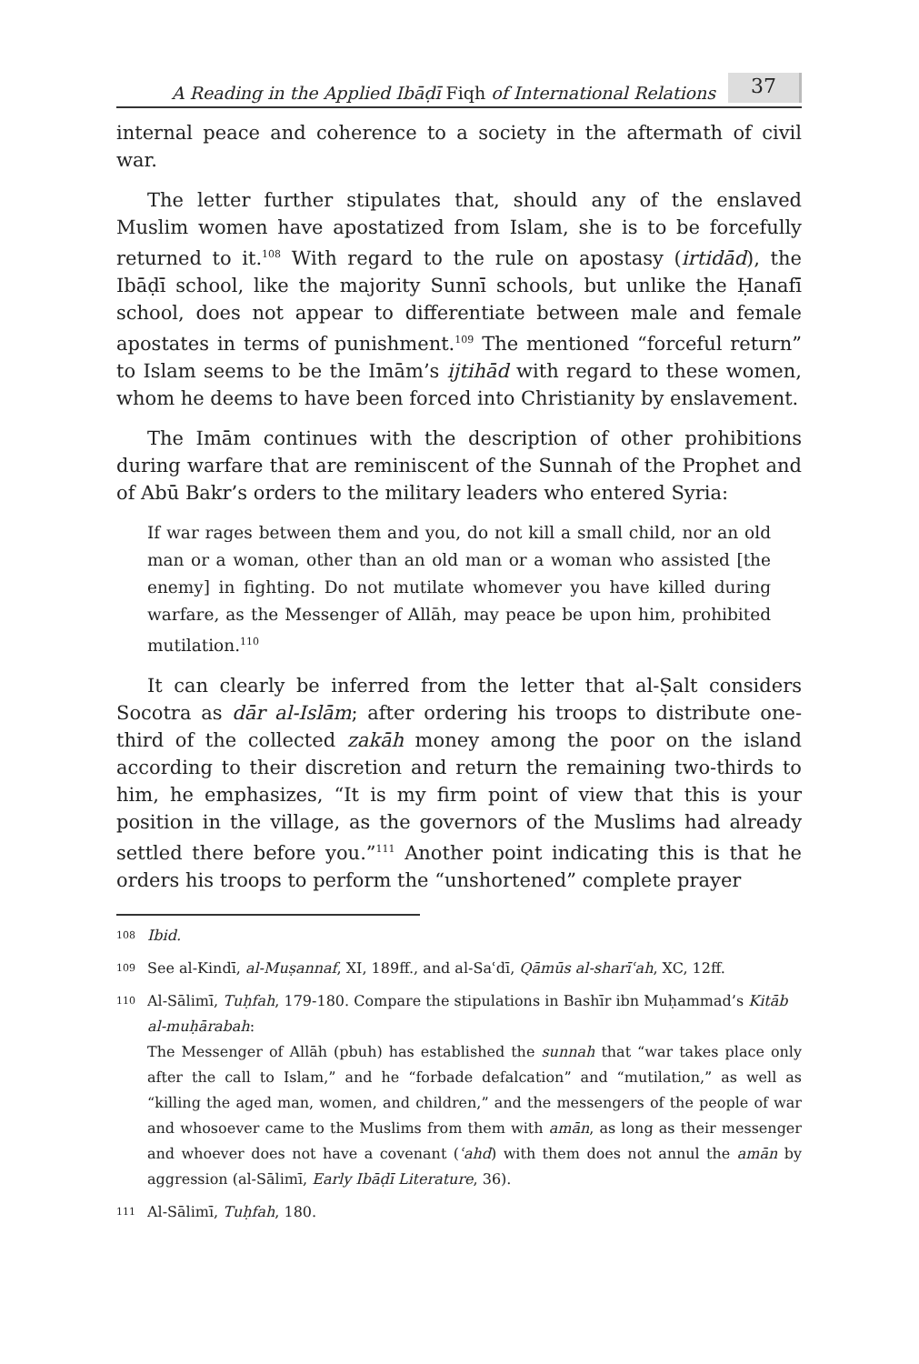A Reading in the Applied Ibāḍī Fiqh of International Relations 37
internal peace and coherence to a society in the aftermath of civil war.
The letter further stipulates that, should any of the enslaved Muslim women have apostatized from Islam, she is to be forcefully returned to it.<sup>108</sup> With regard to the rule on apostasy (irtidād), the Ibāḍī school, like the majority Sunnī schools, but unlike the Ḥanafī school, does not appear to differentiate between male and female apostates in terms of punishment.<sup>109</sup> The mentioned “forceful return” to Islam seems to be the Imām’s ijtihād with regard to these women, whom he deems to have been forced into Christianity by enslavement.
The Imām continues with the description of other prohibitions during warfare that are reminiscent of the Sunnah of the Prophet and of Abū Bakr’s orders to the military leaders who entered Syria:
If war rages between them and you, do not kill a small child, nor an old man or a woman, other than an old man or a woman who assisted [the enemy] in fighting. Do not mutilate whomever you have killed during warfare, as the Messenger of Allāh, may peace be upon him, prohibited mutilation.<sup>110</sup>
It can clearly be inferred from the letter that al-Ṣalt considers Socotra as dār al-Islām; after ordering his troops to distribute one-third of the collected zakāh money among the poor on the island according to their discretion and return the remaining two-thirds to him, he emphasizes, “It is my firm point of view that this is your position in the village, as the governors of the Muslims had already settled there before you.”<sup>111</sup> Another point indicating this is that he orders his troops to perform the “unshortened” complete prayer
108 Ibid.
109 See al-Kindī, al-Muṣannaf, XI, 189ff., and al-Saʿdī, Qāmūs al-sharīʿah, XC, 12ff.
110 Al-Sālimī, Tuḥfah, 179-180. Compare the stipulations in Bashīr ibn Muḥammad’s Kitāb al-muḥārabah:
The Messenger of Allāh (pbuh) has established the sunnah that “war takes place only after the call to Islam,” and he “forbade defalcation” and “mutilation,” as well as “killing the aged man, women, and children,” and the messengers of the people of war and whosoever came to the Muslims from them with amān, as long as their messenger and whoever does not have a covenant (ʿahd) with them does not annul the amān by aggression (al-Sālimī, Early Ibāḍī Literature, 36).
111 Al-Sālimī, Tuḥfah, 180.